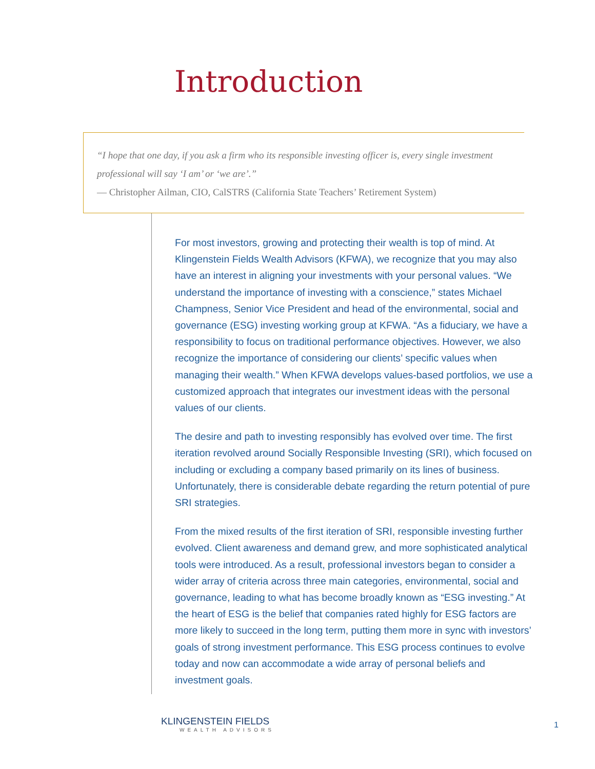Introduction
“I hope that one day, if you ask a firm who its responsible investing officer is, every single investment professional will say ‘I am’ or ‘we are’.”
— Christopher Ailman, CIO, CalSTRS (California State Teachers’ Retirement System)
For most investors, growing and protecting their wealth is top of mind. At Klingenstein Fields Wealth Advisors (KFWA), we recognize that you may also have an interest in aligning your investments with your personal values. “We understand the importance of investing with a conscience,” states Michael Champness, Senior Vice President and head of the environmental, social and governance (ESG) investing working group at KFWA. “As a fiduciary, we have a responsibility to focus on traditional performance objectives. However, we also recognize the importance of considering our clients’ specific values when managing their wealth.” When KFWA develops values-based portfolios, we use a customized approach that integrates our investment ideas with the personal values of our clients.
The desire and path to investing responsibly has evolved over time. The first iteration revolved around Socially Responsible Investing (SRI), which focused on including or excluding a company based primarily on its lines of business. Unfortunately, there is considerable debate regarding the return potential of pure SRI strategies.
From the mixed results of the first iteration of SRI, responsible investing further evolved. Client awareness and demand grew, and more sophisticated analytical tools were introduced. As a result, professional investors began to consider a wider array of criteria across three main categories, environmental, social and governance, leading to what has become broadly known as “ESG investing.” At the heart of ESG is the belief that companies rated highly for ESG factors are more likely to succeed in the long term, putting them more in sync with investors’ goals of strong investment performance. This ESG process continues to evolve today and now can accommodate a wide array of personal beliefs and investment goals.
KLINGENSTEIN FIELDS
WEALTH ADVISORS
1